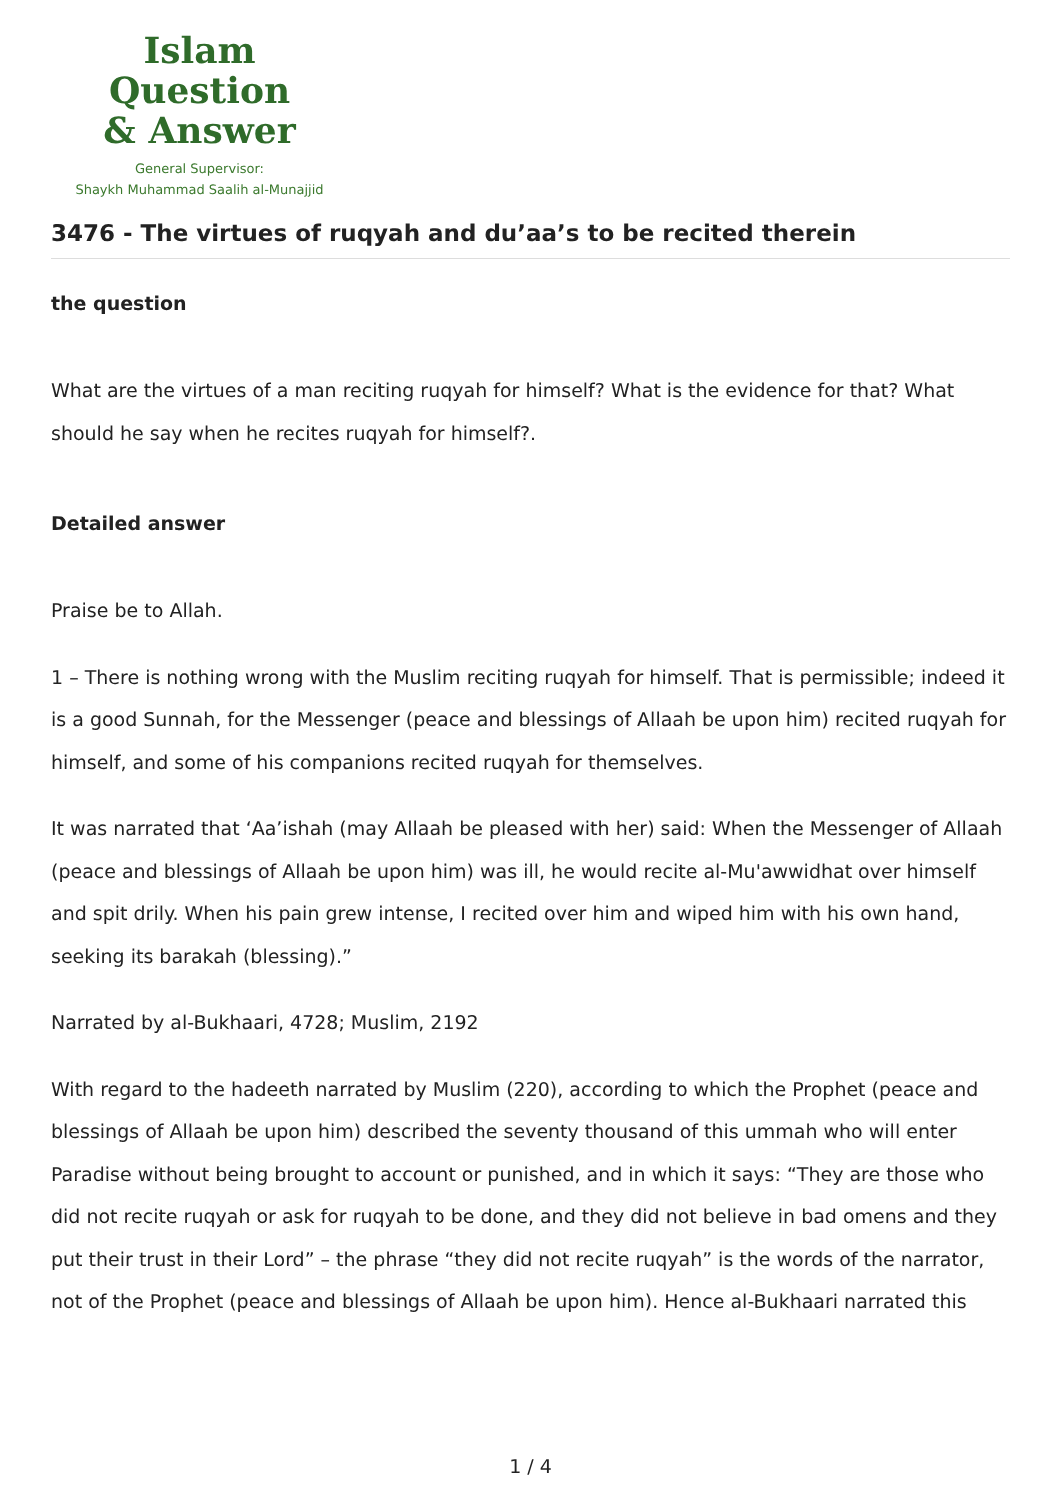Islam Question
& Answer
General Supervisor:
Shaykh Muhammad Saalih al-Munajjid
3476 - The virtues of ruqyah and du’aa’s to be recited therein
the question
What are the virtues of a man reciting ruqyah for himself? What is the evidence for that? What should he say when he recites ruqyah for himself?.
Detailed answer
Praise be to Allah.
1 – There is nothing wrong with the Muslim reciting ruqyah for himself. That is permissible; indeed it is a good Sunnah, for the Messenger (peace and blessings of Allaah be upon him) recited ruqyah for himself, and some of his companions recited ruqyah for themselves.
It was narrated that ‘Aa’ishah (may Allaah be pleased with her) said: When the Messenger of Allaah (peace and blessings of Allaah be upon him) was ill, he would recite al-Mu'awwidhat over himself and spit drily. When his pain grew intense, I recited over him and wiped him with his own hand, seeking its barakah (blessing).”
Narrated by al-Bukhaari, 4728; Muslim, 2192
With regard to the hadeeth narrated by Muslim (220), according to which the Prophet (peace and blessings of Allaah be upon him) described the seventy thousand of this ummah who will enter Paradise without being brought to account or punished, and in which it says: “They are those who did not recite ruqyah or ask for ruqyah to be done, and they did not believe in bad omens and they put their trust in their Lord” – the phrase “they did not recite ruqyah” is the words of the narrator, not of the Prophet (peace and blessings of Allaah be upon him). Hence al-Bukhaari narrated this
1 / 4